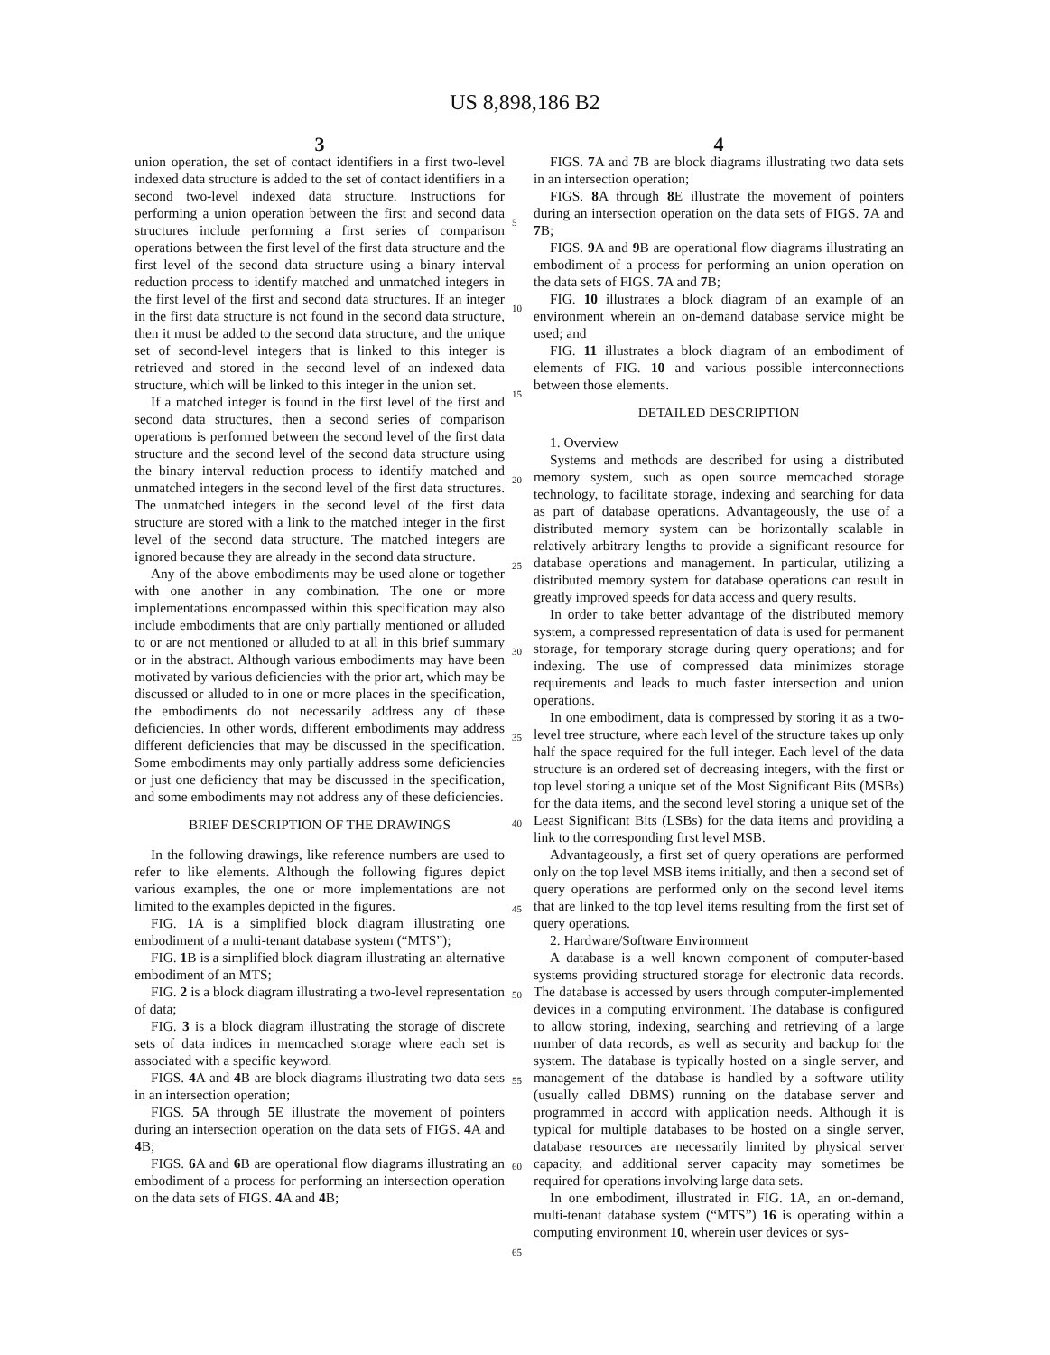US 8,898,186 B2
3
union operation, the set of contact identifiers in a first two-level indexed data structure is added to the set of contact identifiers in a second two-level indexed data structure. Instructions for performing a union operation between the first and second data structures include performing a first series of comparison operations between the first level of the first data structure and the first level of the second data structure using a binary interval reduction process to identify matched and unmatched integers in the first level of the first and second data structures. If an integer in the first data structure is not found in the second data structure, then it must be added to the second data structure, and the unique set of second-level integers that is linked to this integer is retrieved and stored in the second level of an indexed data structure, which will be linked to this integer in the union set.
If a matched integer is found in the first level of the first and second data structures, then a second series of comparison operations is performed between the second level of the first data structure and the second level of the second data structure using the binary interval reduction process to identify matched and unmatched integers in the second level of the first data structures. The unmatched integers in the second level of the first data structure are stored with a link to the matched integer in the first level of the second data structure. The matched integers are ignored because they are already in the second data structure.
Any of the above embodiments may be used alone or together with one another in any combination. The one or more implementations encompassed within this specification may also include embodiments that are only partially mentioned or alluded to or are not mentioned or alluded to at all in this brief summary or in the abstract. Although various embodiments may have been motivated by various deficiencies with the prior art, which may be discussed or alluded to in one or more places in the specification, the embodiments do not necessarily address any of these deficiencies. In other words, different embodiments may address different deficiencies that may be discussed in the specification. Some embodiments may only partially address some deficiencies or just one deficiency that may be discussed in the specification, and some embodiments may not address any of these deficiencies.
BRIEF DESCRIPTION OF THE DRAWINGS
In the following drawings, like reference numbers are used to refer to like elements. Although the following figures depict various examples, the one or more implementations are not limited to the examples depicted in the figures.
FIG. 1 A is a simplified block diagram illustrating one embodiment of a multi-tenant database system (“MTS”);
FIG. 1 B is a simplified block diagram illustrating an alternative embodiment of an MTS;
FIG. 2 is a block diagram illustrating a two-level representation of data;
FIG. 3 is a block diagram illustrating the storage of discrete sets of data indices in memcached storage where each set is associated with a specific keyword.
FIGS. 4 A and 4 B are block diagrams illustrating two data sets in an intersection operation;
FIGS. 5 A through 5 E illustrate the movement of pointers during an intersection operation on the data sets of FIGS. 4 A and 4 B;
FIGS. 6 A and 6 B are operational flow diagrams illustrating an embodiment of a process for performing an intersection operation on the data sets of FIGS. 4 A and 4 B;
5
10
15
20
25
30
35
40
45
50
55
60
65
4
FIGS. 7 A and 7 B are block diagrams illustrating two data sets in an intersection operation;
FIGS. 8 A through 8 E illustrate the movement of pointers during an intersection operation on the data sets of FIGS. 7 A and 7 B;
FIGS. 9 A and 9 B are operational flow diagrams illustrating an embodiment of a process for performing an union operation on the data sets of FIGS. 7 A and 7 B;
FIG. 10 illustrates a block diagram of an example of an environment wherein an on-demand database service might be used; and
FIG. 11 illustrates a block diagram of an embodiment of elements of FIG. 10 and various possible interconnections between those elements.
DETAILED DESCRIPTION
1. Overview
Systems and methods are described for using a distributed memory system, such as open source memcached storage technology, to facilitate storage, indexing and searching for data as part of database operations. Advantageously, the use of a distributed memory system can be horizontally scalable in relatively arbitrary lengths to provide a significant resource for database operations and management. In particular, utilizing a distributed memory system for database operations can result in greatly improved speeds for data access and query results.
In order to take better advantage of the distributed memory system, a compressed representation of data is used for permanent storage, for temporary storage during query operations; and for indexing. The use of compressed data minimizes storage requirements and leads to much faster intersection and union operations.
In one embodiment, data is compressed by storing it as a two-level tree structure, where each level of the structure takes up only half the space required for the full integer. Each level of the data structure is an ordered set of decreasing integers, with the first or top level storing a unique set of the Most Significant Bits (MSBs) for the data items, and the second level storing a unique set of the Least Significant Bits (LSBs) for the data items and providing a link to the corresponding first level MSB.
Advantageously, a first set of query operations are performed only on the top level MSB items initially, and then a second set of query operations are performed only on the second level items that are linked to the top level items resulting from the first set of query operations.
2. Hardware/Software Environment
A database is a well known component of computer-based systems providing structured storage for electronic data records. The database is accessed by users through computer-implemented devices in a computing environment. The database is configured to allow storing, indexing, searching and retrieving of a large number of data records, as well as security and backup for the system. The database is typically hosted on a single server, and management of the database is handled by a software utility (usually called DBMS) running on the database server and programmed in accord with application needs. Although it is typical for multiple databases to be hosted on a single server, database resources are necessarily limited by physical server capacity, and additional server capacity may sometimes be required for operations involving large data sets.
In one embodiment, illustrated in FIG. 1 A, an on-demand, multi-tenant database system (“MTS”) 16 is operating within a computing environment 10, wherein user devices or sys-